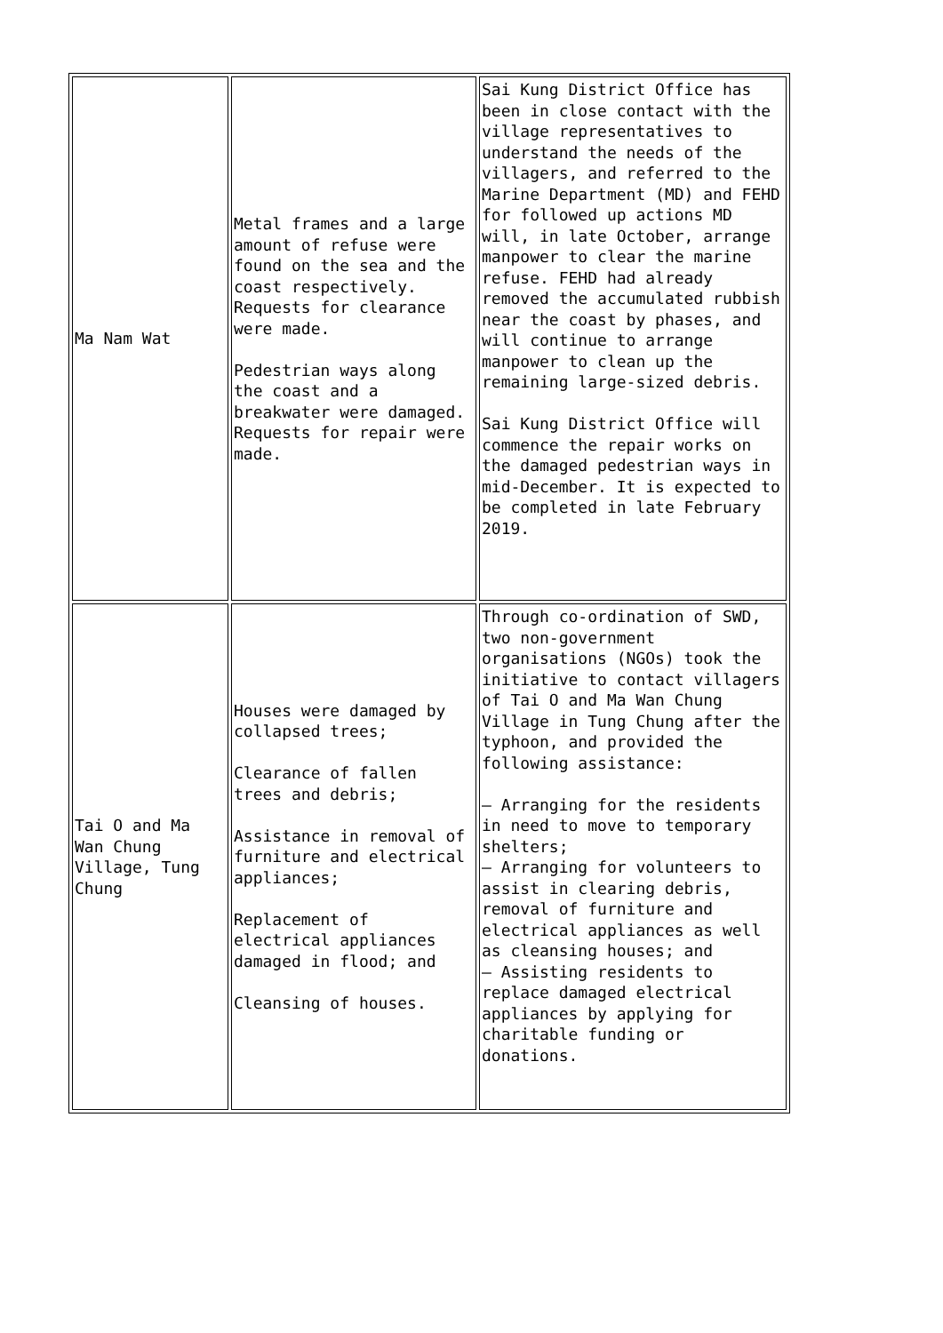| Ma Nam Wat | Metal frames and a large amount of refuse were found on the sea and the coast respectively. Requests for clearance were made. Pedestrian ways along the coast and a breakwater were damaged. Requests for repair were made. | Sai Kung District Office has been in close contact with the village representatives to understand the needs of the villagers, and referred to the Marine Department (MD) and FEHD for followed up actions MD will, in late October, arrange manpower to clear the marine refuse. FEHD had already removed the accumulated rubbish near the coast by phases, and will continue to arrange manpower to clean up the remaining large-sized debris. Sai Kung District Office will commence the repair works on the damaged pedestrian ways in mid-December. It is expected to be completed in late February 2019. |
| Tai O and Ma Wan Chung Village, Tung Chung | Houses were damaged by collapsed trees; Clearance of fallen trees and debris; Assistance in removal of furniture and electrical appliances; Replacement of electrical appliances damaged in flood; and Cleansing of houses. | Through co-ordination of SWD, two non-government organisations (NGOs) took the initiative to contact villagers of Tai O and Ma Wan Chung Village in Tung Chung after the typhoon, and provided the following assistance: – Arranging for the residents in need to move to temporary shelters; – Arranging for volunteers to assist in clearing debris, removal of furniture and electrical appliances as well as cleansing houses; and – Assisting residents to replace damaged electrical appliances by applying for charitable funding or donations. |